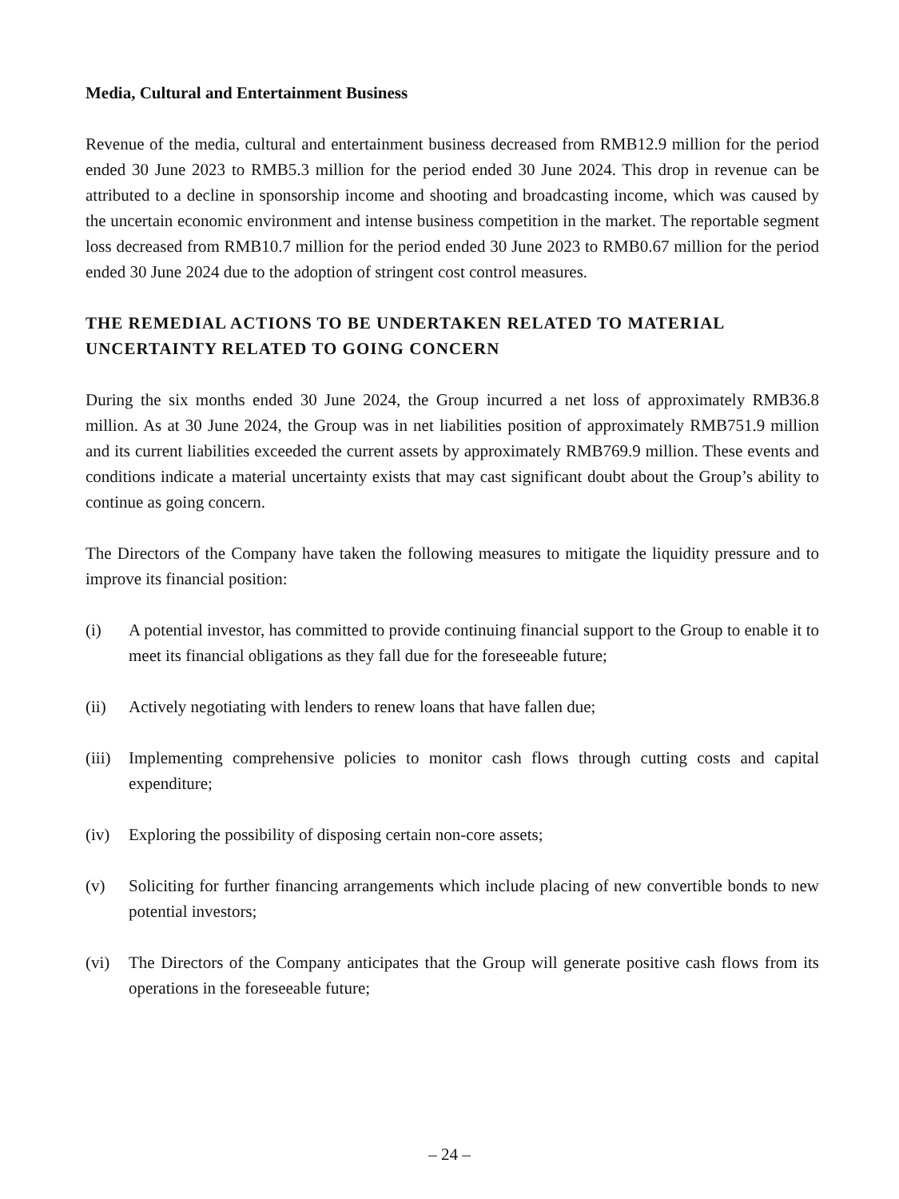Media, Cultural and Entertainment Business
Revenue of the media, cultural and entertainment business decreased from RMB12.9 million for the period ended 30 June 2023 to RMB5.3 million for the period ended 30 June 2024. This drop in revenue can be attributed to a decline in sponsorship income and shooting and broadcasting income, which was caused by the uncertain economic environment and intense business competition in the market. The reportable segment loss decreased from RMB10.7 million for the period ended 30 June 2023 to RMB0.67 million for the period ended 30 June 2024 due to the adoption of stringent cost control measures.
THE REMEDIAL ACTIONS TO BE UNDERTAKEN RELATED TO MATERIAL UNCERTAINTY RELATED TO GOING CONCERN
During the six months ended 30 June 2024, the Group incurred a net loss of approximately RMB36.8 million. As at 30 June 2024, the Group was in net liabilities position of approximately RMB751.9 million and its current liabilities exceeded the current assets by approximately RMB769.9 million. These events and conditions indicate a material uncertainty exists that may cast significant doubt about the Group’s ability to continue as going concern.
The Directors of the Company have taken the following measures to mitigate the liquidity pressure and to improve its financial position:
(i) A potential investor, has committed to provide continuing financial support to the Group to enable it to meet its financial obligations as they fall due for the foreseeable future;
(ii) Actively negotiating with lenders to renew loans that have fallen due;
(iii) Implementing comprehensive policies to monitor cash flows through cutting costs and capital expenditure;
(iv) Exploring the possibility of disposing certain non-core assets;
(v) Soliciting for further financing arrangements which include placing of new convertible bonds to new potential investors;
(vi) The Directors of the Company anticipates that the Group will generate positive cash flows from its operations in the foreseeable future;
– 24 –